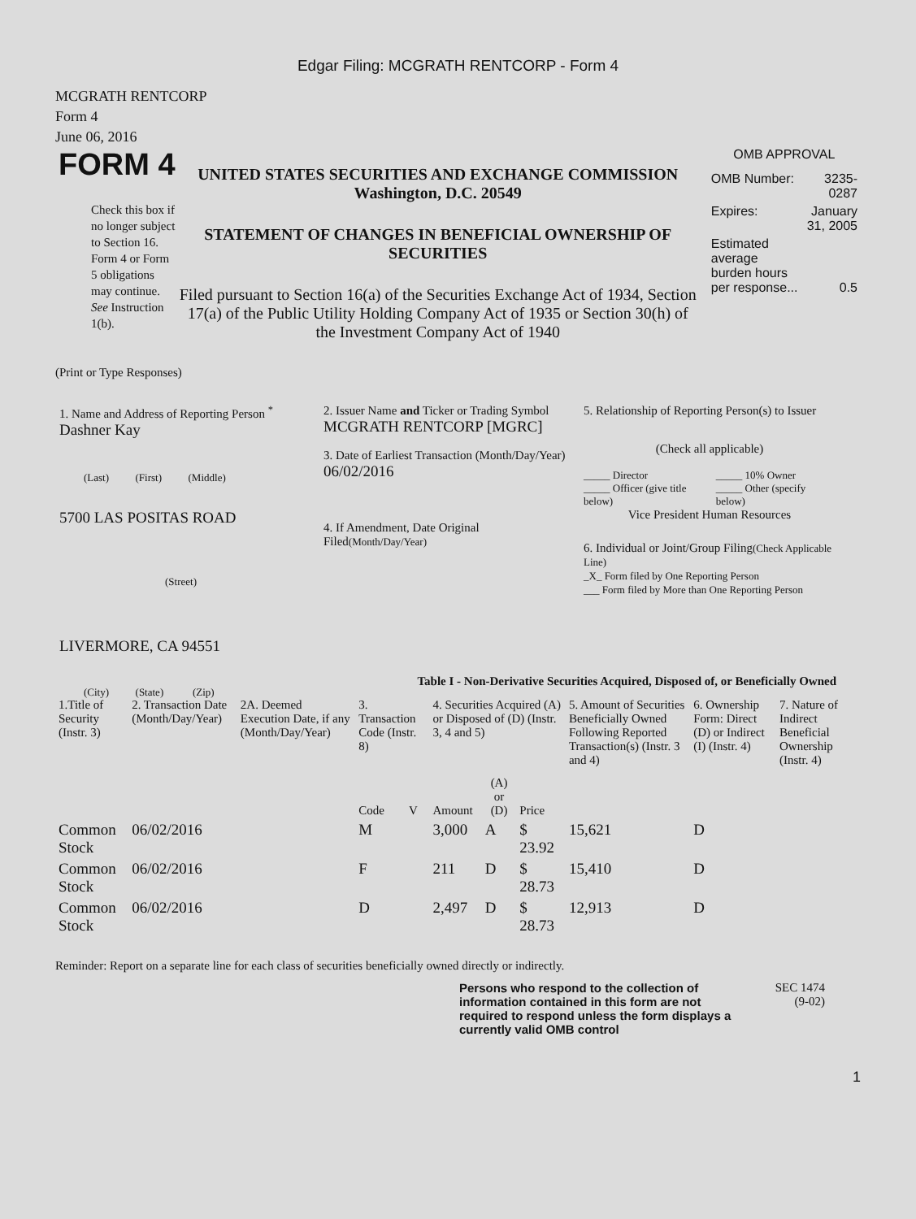Edgar Filing: MCGRATH RENTCORP - Form 4
MCGRATH RENTCORP
Form 4
June 06, 2016
FORM 4
Check this box if no longer subject to Section 16. Form 4 or Form 5 obligations may continue. See Instruction 1(b).
UNITED STATES SECURITIES AND EXCHANGE COMMISSION
Washington, D.C. 20549
STATEMENT OF CHANGES IN BENEFICIAL OWNERSHIP OF SECURITIES
Filed pursuant to Section 16(a) of the Securities Exchange Act of 1934, Section 17(a) of the Public Utility Holding Company Act of 1935 or Section 30(h) of the Investment Company Act of 1940
OMB APPROVAL
| OMB Number: | 3235-0287 |
| Expires: | January 31, 2005 |
| Estimated average burden hours per response... | 0.5 |
(Print or Type Responses)
1. Name and Address of Reporting Person <sup>*</sup>
Dashner Kay
(Last) (First) (Middle)
5700 LAS POSITAS ROAD
(Street)
LIVERMORE, CA 94551
(City) (State) (Zip)
2. Issuer Name and Ticker or Trading Symbol
MCGRATH RENTCORP [MGRC]
3. Date of Earliest Transaction (Month/Day/Year)
06/02/2016
4. If Amendment, Date Original Filed(Month/Day/Year)
5. Relationship of Reporting Person(s) to Issuer
(Check all applicable)
| _____ Director | _____ 10% Owner |
| _____ Officer (give title below) | _____ Other (specify below) |
Vice President Human Resources
6. Individual or Joint/Group Filing(Check Applicable Line)
_X_ Form filed by One Reporting Person
___ Form filed by More than One Reporting Person
Table I - Non-Derivative Securities Acquired, Disposed of, or Beneficially Owned
| 1.Title of Security (Instr. 3) | 2. Transaction Date (Month/Day/Year) | 2A. Deemed Execution Date, if any (Month/Day/Year) | 3. Transaction Code (Instr. 8) | | 4. Securities Acquired (A) or Disposed of (D) (Instr. 3, 4 and 5) | | | 5. Amount of Securities Beneficially Owned Following Reported Transaction(s) (Instr. 3 and 4) | 6. Ownership Form: Direct (D) or Indirect (I) (Instr. 4) | 7. Nature of Indirect Beneficial Ownership (Instr. 4) |
| --- | --- | --- | --- | --- | --- | --- | --- | --- | --- | --- |
| | | | Code | V | Amount | (A) or (D) | Price | | | |
| Common Stock | 06/02/2016 | | M | | 3,000 | A | $ 23.92 | 15,621 | D | |
| Common Stock | 06/02/2016 | | F | | 211 | D | $ 28.73 | 15,410 | D | |
| Common Stock | 06/02/2016 | | D | | 2,497 | D | $ 28.73 | 12,913 | D | |
Reminder: Report on a separate line for each class of securities beneficially owned directly or indirectly.
Persons who respond to the collection of information contained in this form are not required to respond unless the form displays a currently valid OMB control
SEC 1474
(9-02)
1